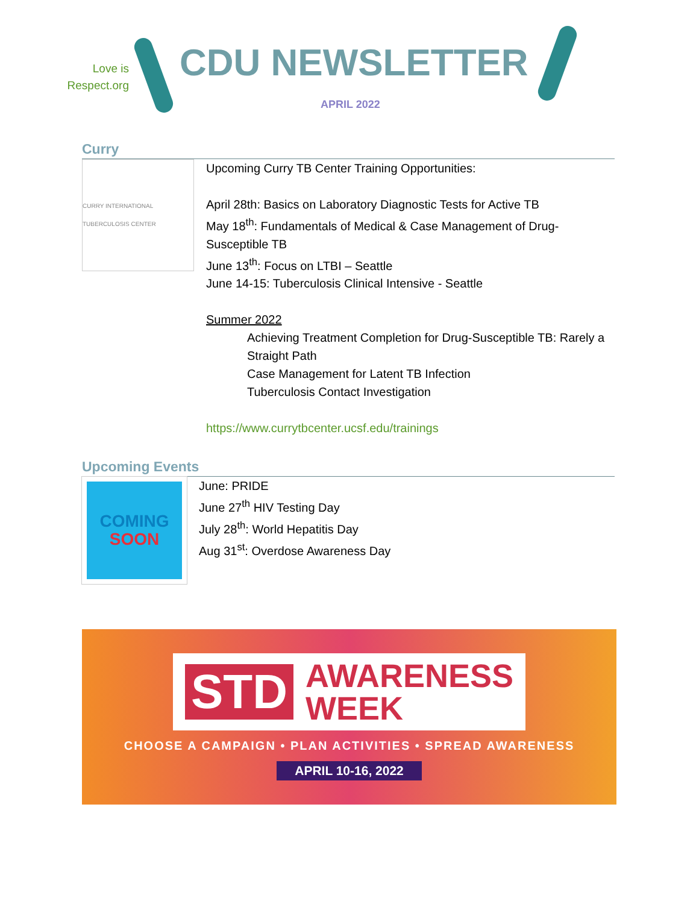Love is
Respect.org
CDU NEWSLETTER
APRIL 2022
Curry
CURRY INTERNATIONAL TUBERCULOSIS CENTER
Upcoming Curry TB Center Training Opportunities:
April 28th: Basics on Laboratory Diagnostic Tests for Active TB
May 18<sup>th</sup>: Fundamentals of Medical & Case Management of Drug-Susceptible TB
June 13<sup>th</sup>: Focus on LTBI – Seattle
June 14-15: Tuberculosis Clinical Intensive - Seattle
Summer 2022
Achieving Treatment Completion for Drug-Susceptible TB: Rarely a Straight Path
Case Management for Latent TB Infection
Tuberculosis Contact Investigation
https://www.currytbcenter.ucsf.edu/trainings
Upcoming Events
COMING
SOON
June: PRIDE
June 27<sup>th</sup> HIV Testing Day
July 28<sup>th</sup>: World Hepatitis Day
Aug 31<sup>st</sup>: Overdose Awareness Day
STD AWARENESS
WEEK
CHOOSE A CAMPAIGN • PLAN ACTIVITIES • SPREAD AWARENESS
APRIL 10-16, 2022